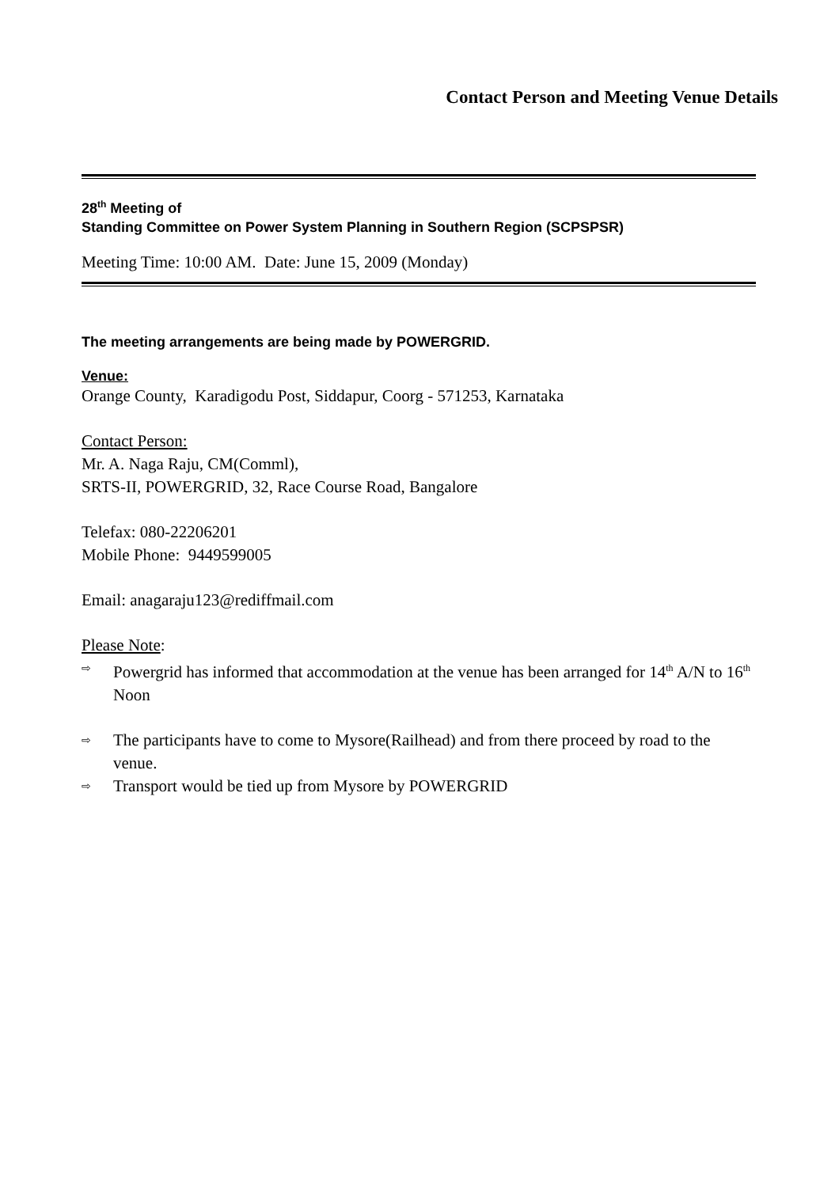Contact Person and Meeting Venue Details
28<sup>th</sup> Meeting of
Standing Committee on Power System Planning in Southern Region (SCPSPSR)
Meeting Time: 10:00 AM. Date: June 15, 2009 (Monday)
The meeting arrangements are being made by POWERGRID.
Venue:
Orange County, Karadigodu Post, Siddapur, Coorg - 571253, Karnataka
Contact Person:
Mr. A. Naga Raju, CM(Comml),
SRTS-II, POWERGRID, 32, Race Course Road, Bangalore
Telefax: 080-22206201
Mobile Phone: 9449599005
Email: anagaraju123@rediffmail.com
Please Note:
⇨ Powergrid has informed that accommodation at the venue has been arranged for 14<sup>th</sup> A/N to 16<sup>th</sup> Noon
⇨ The participants have to come to Mysore(Railhead) and from there proceed by road to the venue.
⇨ Transport would be tied up from Mysore by POWERGRID